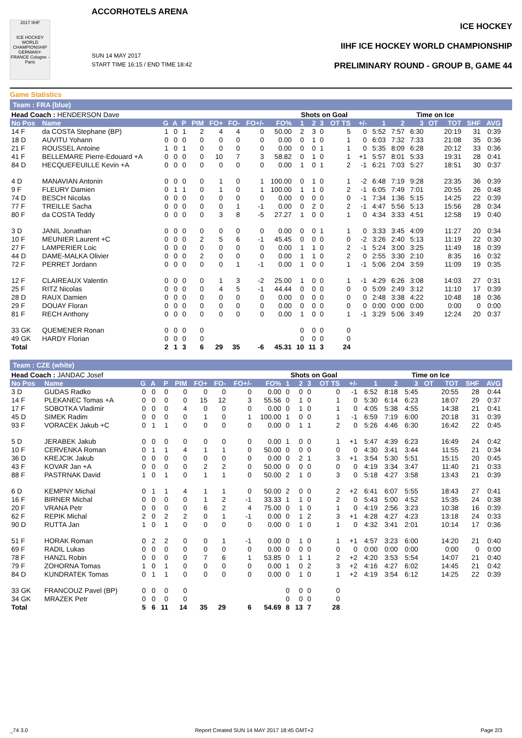2017 IIHF
ICE HOCKEY WORLD CHAMPIONSHIP GERMANY-FRANCE Cologne - Paris
ACCORHOTELS ARENA
SUN 14 MAY 2017
START TIME 16:15 / END TIME 18:42
ICE HOCKEY
IIHF ICE HOCKEY WORLD CHAMPIONSHIP
PRELIMINARY ROUND - GROUP B, GAME 44
Game Statistics
Team : FRA (blue)
| Head Coach : HENDERSON Dave | | | | | | | | | | Shots on Goal | | | | | | Time on Ice | | | | | | |
| No Pos | Name | G | A | P | PIM | FO+ | FO- | FO+/- | FO% | 1 | 2 | 3 | OT TS | | +/- | 1 | 2 | 3 | OT | TOT | SHF | AVG |
| 14 F | da COSTA Stephane (BP) | 1 | 0 | 1 | 2 | 4 | 4 | 0 | 50.00 | 2 | 3 | 0 | 5 | | 0 | 5:52 | 7:57 | 6:30 | | 20:19 | 31 | 0:39 |
| 18 D | AUVITU Yohann | 0 | 0 | 0 | 0 | 0 | 0 | 0 | 0.00 | 0 | 1 | 0 | 1 | | 0 | 6:03 | 7:32 | 7:33 | | 21:08 | 35 | 0:36 |
| 21 F | ROUSSEL Antoine | 1 | 0 | 1 | 0 | 0 | 0 | 0 | 0.00 | 0 | 0 | 1 | 1 | | 0 | 5:35 | 8:09 | 6:28 | | 20:12 | 33 | 0:36 |
| 41 F | BELLEMARE Pierre-Edouard +A | 0 | 0 | 0 | 0 | 10 | 7 | 3 | 58.82 | 0 | 1 | 0 | 1 | | +1 | 5:57 | 8:01 | 5:33 | | 19:31 | 28 | 0:41 |
| 84 D | HECQUEFEUILLE Kevin +A | 0 | 0 | 0 | 0 | 0 | 0 | 0 | 0.00 | 1 | 0 | 1 | 2 | | -1 | 6:21 | 7:03 | 5:27 | | 18:51 | 30 | 0:37 |
| 4 D | MANAVIAN Antonin | 0 | 0 | 0 | 0 | 1 | 0 | 1 | 100.00 | 0 | 1 | 0 | 1 | | -2 | 6:48 | 7:19 | 9:28 | | 23:35 | 36 | 0:39 |
| 9 F | FLEURY Damien | 0 | 1 | 1 | 0 | 1 | 0 | 1 | 100.00 | 1 | 1 | 0 | 2 | | -1 | 6:05 | 7:49 | 7:01 | | 20:55 | 26 | 0:48 |
| 74 D | BESCH Nicolas | 0 | 0 | 0 | 0 | 0 | 0 | 0 | 0.00 | 0 | 0 | 0 | 0 | | -1 | 7:34 | 1:36 | 5:15 | | 14:25 | 22 | 0:39 |
| 77 F | TREILLE Sacha | 0 | 0 | 0 | 0 | 0 | 1 | -1 | 0.00 | 0 | 2 | 0 | 2 | | -1 | 4:47 | 5:56 | 5:13 | | 15:56 | 28 | 0:34 |
| 80 F | da COSTA Teddy | 0 | 0 | 0 | 0 | 3 | 8 | -5 | 27.27 | 1 | 0 | 0 | 1 | | 0 | 4:34 | 3:33 | 4:51 | | 12:58 | 19 | 0:40 |
| 3 D | JANIL Jonathan | 0 | 0 | 0 | 0 | 0 | 0 | 0 | 0.00 | 0 | 0 | 1 | 1 | | 0 | 3:33 | 3:45 | 4:09 | | 11:27 | 20 | 0:34 |
| 10 F | MEUNIER Laurent +C | 0 | 0 | 0 | 2 | 5 | 6 | -1 | 45.45 | 0 | 0 | 0 | 0 | | -2 | 3:26 | 2:40 | 5:13 | | 11:19 | 22 | 0:30 |
| 27 F | LAMPERIER Loic | 0 | 0 | 0 | 0 | 0 | 0 | 0 | 0.00 | 1 | 1 | 0 | 2 | | -1 | 5:24 | 3:00 | 3:25 | | 11:49 | 18 | 0:39 |
| 44 D | DAME-MALKA Olivier | 0 | 0 | 0 | 2 | 0 | 0 | 0 | 0.00 | 1 | 1 | 0 | 2 | | 0 | 2:55 | 3:30 | 2:10 | | 8:35 | 16 | 0:32 |
| 72 F | PERRET Jordann | 0 | 0 | 0 | 0 | 0 | 1 | -1 | 0.00 | 1 | 0 | 0 | 1 | | -1 | 5:06 | 2:04 | 3:59 | | 11:09 | 19 | 0:35 |
| 12 F | CLAIREAUX Valentin | 0 | 0 | 0 | 0 | 1 | 3 | -2 | 25.00 | 1 | 0 | 0 | 1 | | -1 | 4:29 | 6:26 | 3:08 | | 14:03 | 27 | 0:31 |
| 25 F | RITZ Nicolas | 0 | 0 | 0 | 0 | 4 | 5 | -1 | 44.44 | 0 | 0 | 0 | 0 | | 0 | 5:09 | 2:49 | 3:12 | | 11:10 | 17 | 0:39 |
| 28 D | RAUX Damien | 0 | 0 | 0 | 0 | 0 | 0 | 0 | 0.00 | 0 | 0 | 0 | 0 | | 0 | 2:48 | 3:38 | 4:22 | | 10:48 | 18 | 0:36 |
| 29 F | DOUAY Floran | 0 | 0 | 0 | 0 | 0 | 0 | 0 | 0.00 | 0 | 0 | 0 | 0 | | 0 | 0:00 | 0:00 | 0:00 | | 0:00 | 0 | 0:00 |
| 81 F | RECH Anthony | 0 | 0 | 0 | 0 | 0 | 0 | 0 | 0.00 | 1 | 0 | 0 | 1 | | -1 | 3:29 | 5:06 | 3:49 | | 12:24 | 20 | 0:37 |
| 33 GK | QUEMENER Ronan | 0 | 0 | 0 | 0 | | | | | 0 | 0 | 0 | 0 | | | | | | | | | |
| 49 GK | HARDY Florian | 0 | 0 | 0 | 0 | | | | | 0 | 0 | 0 | 0 | | | | | | | | | |
| Total | | 2 | 1 | 3 | 6 | 29 | 35 | -6 | 45.31 | 10 | 11 | 3 | 24 | | | | | | | | | |
Team : CZE (white)
| Head Coach : JANDAC Josef | | | | | | | | | | Shots on Goal | | | | | | Time on Ice | | | | | | |
| No Pos | Name | G | A | P | PIM | FO+ | FO- | FO+/- | FO% | 1 | 2 | 3 | OT TS | | +/- | 1 | 2 | 3 | OT | TOT | SHF | AVG |
| 3 D | GUDAS Radko | 0 | 0 | 0 | 0 | 0 | 0 | 0 | 0.00 | 0 | 0 | 0 | 0 | | -1 | 6:52 | 8:18 | 5:45 | | 20:55 | 28 | 0:44 |
| 14 F | PLEKANEC Tomas +A | 0 | 0 | 0 | 0 | 15 | 12 | 3 | 55.56 | 0 | 1 | 0 | 1 | | 0 | 5:30 | 6:14 | 6:23 | | 18:07 | 29 | 0:37 |
| 17 F | SOBOTKA Vladimir | 0 | 0 | 0 | 4 | 0 | 0 | 0 | 0.00 | 0 | 1 | 0 | 1 | | 0 | 4:05 | 5:38 | 4:55 | | 14:38 | 21 | 0:41 |
| 45 D | SIMEK Radim | 0 | 0 | 0 | 0 | 1 | 0 | 1 | 100.00 | 1 | 0 | 0 | 1 | | -1 | 6:59 | 7:19 | 6:00 | | 20:18 | 31 | 0:39 |
| 93 F | VORACEK Jakub +C | 0 | 1 | 1 | 0 | 0 | 0 | 0 | 0.00 | 0 | 1 | 1 | 2 | | 0 | 5:26 | 4:46 | 6:30 | | 16:42 | 22 | 0:45 |
| 5 D | JERABEK Jakub | 0 | 0 | 0 | 0 | 0 | 0 | 0 | 0.00 | 1 | 0 | 0 | 1 | | +1 | 5:47 | 4:39 | 6:23 | | 16:49 | 24 | 0:42 |
| 10 F | CERVENKA Roman | 0 | 1 | 1 | 4 | 1 | 1 | 0 | 50.00 | 0 | 0 | 0 | 0 | | 0 | 4:30 | 3:41 | 3:44 | | 11:55 | 21 | 0:34 |
| 36 D | KREJCIK Jakub | 0 | 0 | 0 | 0 | 0 | 0 | 0 | 0.00 | 0 | 2 | 1 | 3 | | +1 | 3:54 | 5:30 | 5:51 | | 15:15 | 20 | 0:45 |
| 43 F | KOVAR Jan +A | 0 | 0 | 0 | 0 | 2 | 2 | 0 | 50.00 | 0 | 0 | 0 | 0 | | 0 | 4:19 | 3:34 | 3:47 | | 11:40 | 21 | 0:33 |
| 88 F | PASTRNAK David | 1 | 0 | 1 | 0 | 1 | 1 | 0 | 50.00 | 2 | 1 | 0 | 3 | | 0 | 5:18 | 4:27 | 3:58 | | 13:43 | 21 | 0:39 |
| 6 D | KEMPNY Michal | 0 | 1 | 1 | 4 | 1 | 1 | 0 | 50.00 | 2 | 0 | 0 | 2 | | +2 | 6:41 | 6:07 | 5:55 | | 18:43 | 27 | 0:41 |
| 16 F | BIRNER Michal | 0 | 0 | 0 | 0 | 1 | 2 | -1 | 33.33 | 1 | 1 | 0 | 2 | | 0 | 5:43 | 5:00 | 4:52 | | 15:35 | 24 | 0:38 |
| 20 F | VRANA Petr | 0 | 0 | 0 | 0 | 6 | 2 | 4 | 75.00 | 0 | 1 | 0 | 1 | | 0 | 4:19 | 2:56 | 3:23 | | 10:38 | 16 | 0:39 |
| 62 F | REPIK Michal | 2 | 0 | 2 | 2 | 0 | 1 | -1 | 0.00 | 0 | 1 | 2 | 3 | | +1 | 4:28 | 4:27 | 4:23 | | 13:18 | 24 | 0:33 |
| 90 D | RUTTA Jan | 1 | 0 | 1 | 0 | 0 | 0 | 0 | 0.00 | 0 | 1 | 0 | 1 | | 0 | 4:32 | 3:41 | 2:01 | | 10:14 | 17 | 0:36 |
| 51 F | HORAK Roman | 0 | 2 | 2 | 0 | 0 | 1 | -1 | 0.00 | 0 | 1 | 0 | 1 | | +1 | 4:57 | 3:23 | 6:00 | | 14:20 | 21 | 0:40 |
| 69 F | RADIL Lukas | 0 | 0 | 0 | 0 | 0 | 0 | 0 | 0.00 | 0 | 0 | 0 | 0 | | 0 | 0:00 | 0:00 | 0:00 | | 0:00 | 0 | 0:00 |
| 78 F | HANZL Robin | 0 | 0 | 0 | 0 | 7 | 6 | 1 | 53.85 | 0 | 1 | 1 | 2 | | +2 | 4:20 | 3:53 | 5:54 | | 14:07 | 21 | 0:40 |
| 79 F | ZOHORNA Tomas | 1 | 0 | 1 | 0 | 0 | 0 | 0 | 0.00 | 1 | 0 | 2 | 3 | | +2 | 4:16 | 4:27 | 6:02 | | 14:45 | 21 | 0:42 |
| 84 D | KUNDRATEK Tomas | 0 | 1 | 1 | 0 | 0 | 0 | 0 | 0.00 | 0 | 1 | 0 | 1 | | +2 | 4:19 | 3:54 | 6:12 | | 14:25 | 22 | 0:39 |
| 33 GK | FRANCOUZ Pavel (BP) | 0 | 0 | 0 | 0 | | | | | 0 | 0 | 0 | 0 | | | | | | | | | |
| 34 GK | MRAZEK Petr | 0 | 0 | 0 | 0 | | | | | 0 | 0 | 0 | 0 | | | | | | | | | |
| Total | | 5 | 6 | 11 | 14 | 35 | 29 | 6 | 54.69 | 8 | 13 | 7 | 28 | | | | | | | | | |
_74 3.0 Report Created SUN 14 MAY 2017 18:45 GMT+2 Page 2/3